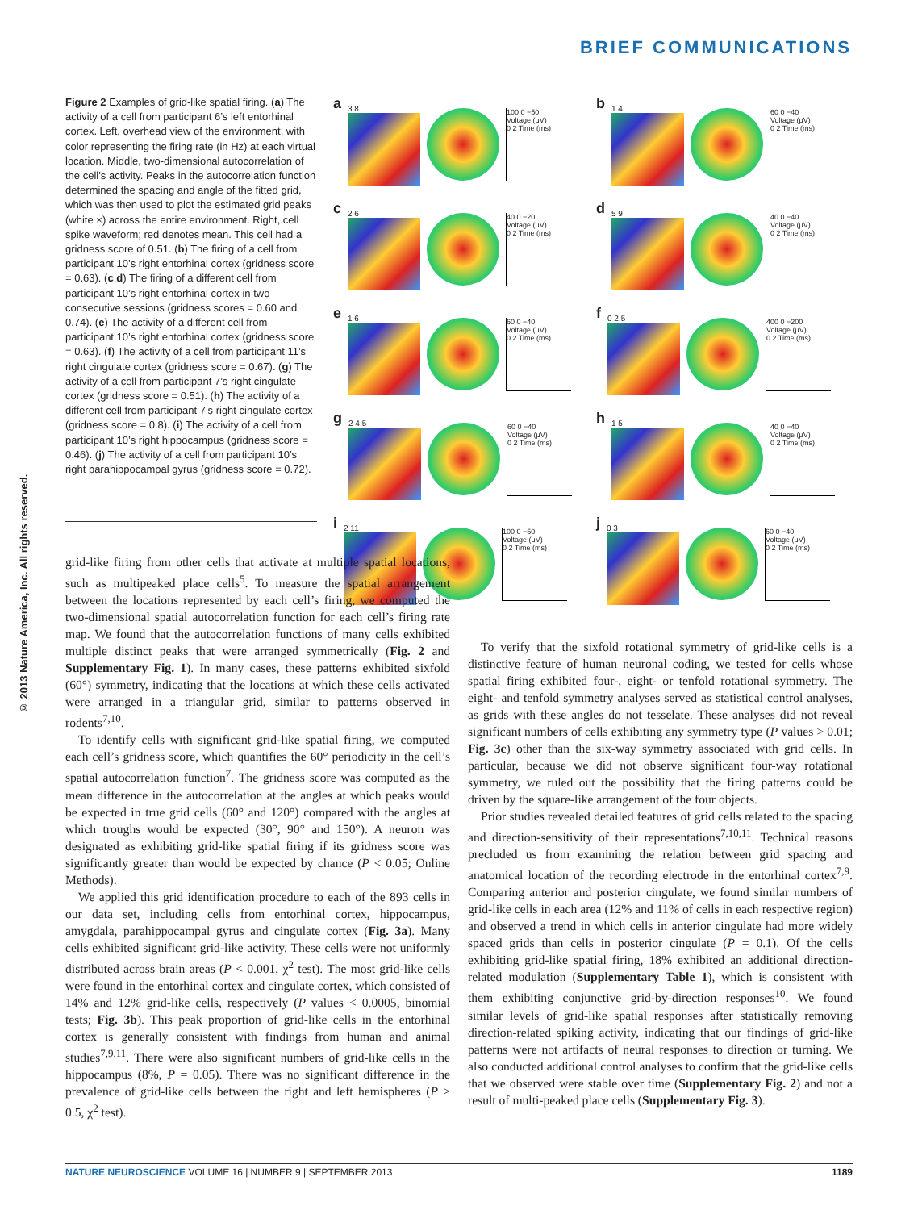BRIEF COMMUNICATIONS
© 2013 Nature America, Inc. All rights reserved.
Figure 2 Examples of grid-like spatial firing. (a) The activity of a cell from participant 6’s left entorhinal cortex. Left, overhead view of the environment, with color representing the firing rate (in Hz) at each virtual location. Middle, two-dimensional autocorrelation of the cell’s activity. Peaks in the autocorrelation function determined the spacing and angle of the fitted grid, which was then used to plot the estimated grid peaks (white ×) across the entire environment. Right, cell spike waveform; red denotes mean. This cell had a gridness score of 0.51. (b) The firing of a cell from participant 10’s right entorhinal cortex (gridness score = 0.63). (c,d) The firing of a different cell from participant 10’s right entorhinal cortex in two consecutive sessions (gridness scores = 0.60 and 0.74). (e) The activity of a different cell from participant 10’s right entorhinal cortex (gridness score = 0.63). (f) The activity of a cell from participant 11’s right cingulate cortex (gridness score = 0.67). (g) The activity of a cell from participant 7’s right cingulate cortex (gridness score = 0.51). (h) The activity of a different cell from participant 7’s right cingulate cortex (gridness score = 0.8). (i) The activity of a cell from participant 10’s right hippocampus (gridness score = 0.46). (j) The activity of a cell from participant 10’s right parahippocampal gyrus (gridness score = 0.72).
a
3 8
100 0 −50
Voltage (μV)
0 2 Time (ms)
b
1 4
60 0 −40
Voltage (μV)
0 2 Time (ms)
c
2 6
40 0 −20
Voltage (μV)
0 2 Time (ms)
d
5 9
40 0 −40
Voltage (μV)
0 2 Time (ms)
e
1 6
60 0 −40
Voltage (μV)
0 2 Time (ms)
f
0 2.5
400 0 −200
Voltage (μV)
0 2 Time (ms)
g
2 4.5
60 0 −40
Voltage (μV)
0 2 Time (ms)
h
1 5
40 0 −40
Voltage (μV)
0 2 Time (ms)
i
2 11
100 0 −50
Voltage (μV)
0 2 Time (ms)
j
0 3
60 0 −40
Voltage (μV)
0 2 Time (ms)
grid-like firing from other cells that activate at multiple spatial locations, such as multipeaked place cells<sup>5</sup>. To measure the spatial arrangement between the locations represented by each cell’s firing, we computed the two-dimensional spatial autocorrelation function for each cell’s firing rate map. We found that the autocorrelation functions of many cells exhibited multiple distinct peaks that were arranged symmetrically (Fig. 2 and Supplementary Fig. 1). In many cases, these patterns exhibited sixfold (60°) symmetry, indicating that the locations at which these cells activated were arranged in a triangular grid, similar to patterns observed in rodents<sup>7,10</sup>.
To identify cells with significant grid-like spatial firing, we computed each cell’s gridness score, which quantifies the 60° periodicity in the cell’s spatial autocorrelation function<sup>7</sup>. The gridness score was computed as the mean difference in the autocorrelation at the angles at which peaks would be expected in true grid cells (60° and 120°) compared with the angles at which troughs would be expected (30°, 90° and 150°). A neuron was designated as exhibiting grid-like spatial firing if its gridness score was significantly greater than would be expected by chance (P < 0.05; Online Methods).
We applied this grid identification procedure to each of the 893 cells in our data set, including cells from entorhinal cortex, hippocampus, amygdala, parahippocampal gyrus and cingulate cortex (Fig. 3a). Many cells exhibited significant grid-like activity. These cells were not uniformly distributed across brain areas (P < 0.001, χ<sup>2</sup> test). The most grid-like cells were found in the entorhinal cortex and cingulate cortex, which consisted of 14% and 12% grid-like cells, respectively (P values < 0.0005, binomial tests; Fig. 3b). This peak proportion of grid-like cells in the entorhinal cortex is generally consistent with findings from human and animal studies<sup>7,9,11</sup>. There were also significant numbers of grid-like cells in the hippocampus (8%, P = 0.05). There was no significant difference in the prevalence of grid-like cells between the right and left hemispheres (P > 0.5, χ<sup>2</sup> test).
To verify that the sixfold rotational symmetry of grid-like cells is a distinctive feature of human neuronal coding, we tested for cells whose spatial firing exhibited four-, eight- or tenfold rotational symmetry. The eight- and tenfold symmetry analyses served as statistical control analyses, as grids with these angles do not tesselate. These analyses did not reveal significant numbers of cells exhibiting any symmetry type (P values > 0.01; Fig. 3c) other than the six-way symmetry associated with grid cells. In particular, because we did not observe significant four-way rotational symmetry, we ruled out the possibility that the firing patterns could be driven by the square-like arrangement of the four objects.
Prior studies revealed detailed features of grid cells related to the spacing and direction-sensitivity of their representations<sup>7,10,11</sup>. Technical reasons precluded us from examining the relation between grid spacing and anatomical location of the recording electrode in the entorhinal cortex<sup>7,9</sup>. Comparing anterior and posterior cingulate, we found similar numbers of grid-like cells in each area (12% and 11% of cells in each respective region) and observed a trend in which cells in anterior cingulate had more widely spaced grids than cells in posterior cingulate (P = 0.1). Of the cells exhibiting grid-like spatial firing, 18% exhibited an additional direction-related modulation (Supplementary Table 1), which is consistent with them exhibiting conjunctive grid-by-direction responses<sup>10</sup>. We found similar levels of grid-like spatial responses after statistically removing direction-related spiking activity, indicating that our findings of grid-like patterns were not artifacts of neural responses to direction or turning. We also conducted additional control analyses to confirm that the grid-like cells that we observed were stable over time (Supplementary Fig. 2) and not a result of multi-peaked place cells (Supplementary Fig. 3).
NATURE NEUROSCIENCE VOLUME 16 | NUMBER 9 | SEPTEMBER 2013 1189